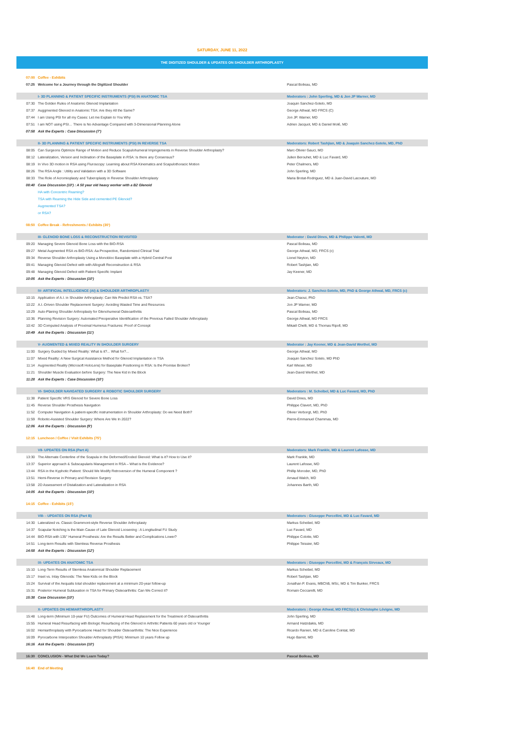SATURDAY, JUNE 11, 2022
THE DIGITIZED SHOULDER & UPDATES ON SHOULDER ARTHROPLASTY
| 07:00 | Coffee - Exhibits | |
| 07:25 | Welcome for a Journey through the Digitized Shoulder | Pascal Boileau, MD |
| | I- 3D PLANNING & PATIENT SPECIFIC INSTRUMENTS (PSI) IN ANATOMIC TSA | Moderators : John Sperling, MD & Jon JP Warner, MD |
| 07:30 | The Golden Rules of Anatomic Glenoid Implantation | Joaquin Sanchez-Sotelo, MD |
| 07:37 | Auggmented Glenoid in Anatomic TSA: Are they All the Same? | George Athwal, MD FRCS (C) |
| 07:44 | I am Using PSI for all my Cases: Let me Explain to You Why | Jon JP. Warner, MD |
| 07:51 | I am NOT using PSI… There is No Advantage Compared with 3-Dimensional Planning Alone | Adrien Jacquot, MD & Daniel Molé, MD |
| 07:58 | Ask the Experts : Case Discussion (7') | |
| | II- 3D PLANNING & PATIENT SPECIFIC INSTRUMENTS (PSI) IN REVERSE TSA | Moderators: Robert Tashjian, MD & Joaquin Sanchez-Sotelo, MD, PhD |
| 08:05 | Can Surgeons Optimize Range of Motion and Reduce Scapulohumeral Impingements in Reverse Shoulder Arthroplasty? | Marc-Olivier Gauci, MD |
| 08:12 | Lateralization, Version and Inclination of the Baseplate in RSA: Is there any Consensus? | Julien Berouhet, MD & Luc Favard, MD |
| 08:19 | In Vivo 3D motion in RSA using Fluroscopy: Learning about RSA Kinematics and Scapulothoracic Motion | Peter Chalmers, MD |
| 08:26 | The RSA Angle : Utility and Validation with a 3D Software | John Sperling, MD |
| 08:33 | The Role of Acromioplasty and Tuberoplasty in Reverse Shoulder Arthroplasty | Maria Brotat-Rodriguez, MD & Juan-David Lacouture, MD |
| 08:40 | Case Discussion (10') : A 50 year old heavy worker with a B2 Glenoid | |
| | HA with Concentric Reaming? | |
| | TSA with Reaming the Hide Side and cemented PE Glenoid? | |
| | Augmented TSA? | |
| | or RSA? | |
| 08:50 | Coffee Break - Refreshments / Exhibits (30') | |
| | III- GLENOID BONE LOSS & RECONSTRUCTION REVISITED | Moderator : David Dines, MD & Philippe Valenti, MD |
| 09:20 | Managing Severe Glenoid Bone Loss with the BIO-RSA | Pascal Boileau, MD |
| 09:27 | Metal Augmented RSA vs BIO-RSA: Aa Prospective, Randomized Clinical Trial | George Athwal, MD, FRCS (c) |
| 09:34 | Reverse Shoulder Arthroplasty Using a Monobloc Baseplate with a Hybrid Central Post | Lionel Neyton, MD |
| 09:41 | Managing Glenoid Defect with with Allograft Reconstruction & RSA | Robert Tashjian, MD |
| 09:48 | Managing Glenoid Defect with Patient Specific Implant | Jay Keener, MD |
| 10:05 | Ask the Experts : Discussion (10') | |
| | IV- ARTIFICIAL INTELLIGENCE (AI) & SHOULDER ARTHROPLASTY | Moderators: J. Sanchez-Sotelo, MD, PhD & George Athwal, MD, FRCS (c) |
| 10:15 | Application of A.I. in Shoulder Arthroplasty: Can We Predict RSA vs. TSA? | Jean Chaoui, PhD |
| 10:22 | A.I.-Driven Shoulder Replacement Surgery: Avoiding Wasted Time and Resources | Jon JP Warner, MD |
| 10:29 | Auto-Planing Shoulder Arthroplasty for Glenohumeral Osteoarthritis | Pascal Boileau, MD |
| 10:36 | Planning Revision Surgery: Automated Preoperative Identification of the Previous Failed Shoulder Arthroplasty | George Athwal, MD FRCS |
| 10:42 | 3D Computed Analysis of Proximal Humerus Fractures: Proof of Concept | Mikaël Chelli, MD & Thomas Ripoll, MD |
| 10:49 | Ask the Experts : Discussion (11') | |
| | V- AUGMENTED & MIXED REALITY IN SHOULDER SURGERY | Moderator : Jay Keener, MD & Jean-David Werthel, MD |
| 11:00 | Surgery Guided by Mixed Reality: What is it?... What for?... | George Athwal, MD |
| 11:07 | Mixed Reality: A New Surgical Assistance Method for Glenoid Implantation in TSA | Joaquin Sanchez Sotelo, MD PhD |
| 11:14 | Augmented Reality (Microsoft HoloLens) for Baseplate Positioning in RSA: Is the Promise Broken? | Karl Wieser, MD |
| 11:21 | Shoulder Muscle Evaluation before Surgery: The New Kid in the Block | Jean-David Werthel, MD |
| 11:28 | Ask the Experts : Case Discussion (10') | |
| | VI- SHOULDER NAVIGATED SURGERY & ROBOTIC SHOULDER SURGERY | Moderators : M. Scheibel, MD & Luc Favard, MD, PhD |
| 11:38 | Patient Specific VRS Glenoid for Severe Bone Loss | David Dines, MD |
| 11:45 | Reverse Shoulder Prosthesis Navigation | Philippe Clavert, MD, PhD |
| 11:52 | Computer Navigation & patient-specific instrumentation in Shoulder Arthroplasty: Do we Need Both? | Olivier Verborgt, MD, PhD |
| 11:59 | Robotic-Assisted Shoulder Surgery: Where Are We In 2022? | Pierre-Emmanuel Chammas, MD |
| 12:06 | Ask the Experts : Discussion (9') | |
| 12:15 | Luncheon / Coffee / Visit Exhibits (75') | |
| | VII- UPDATES ON RSA (Part A) | Moderators: Mark Frankle, MD & Laurent Lafosse, MD |
| 13:30 | The Alternate Centerline of the Scapula in the Deformed/Eroded Glenoid: What is it? How to Use it? | Mark Frankle, MD |
| 13:37 | Superior approach & Subscapularis Management in RSA – What is the Evidence? | Laurent Lafosse, MD |
| 13:44 | RSA in the Kyphotic Patient: Should We Modify Retroversion of the Humeral Component ? | Phillip Moroder, MD, PhD |
| 13:51 | Hemi-Reverse in Primary and Revision Surgery | Arnaud Walch, MD |
| 13:58 | 2D Assessment of Distalization and Lateralization in RSA | Johannes Barth, MD |
| 14:05 | Ask the Experts : Discussion (10') | |
| 14:15 | Coffee - Exhibits (15') | |
| | VIII- - UPDATES ON RSA (Part B) | Moderators : Giuseppe Porcellini, MD & Luc Favard, MD |
| 14:30 | Lateralized vs. Classic Grammont-style Reverse Shoulder Arthroplasty | Markus Scheibel, MD |
| 14:37 | Scapular Notching is the Main Cause of Late Glenoid Loosening : A Longitudinal FU Study | Luc Favard, MD |
| 14:44 | BIO-RSA with 135° Humeral Prosthesis: Are the Results Better and Complications Lower? | Philippe Colotte, MD |
| 14:51 | Long-term Results with Stemless Reverse Prosthesis | Philippe Teissier, MD |
| 14:58 | Ask the Experts : Discussion (12') | |
| | IX- UPDATES ON ANATOMIC TSA | Moderators : Giuseppe Porcellini, MD & François Sirveaux, MD |
| 15:10 | Long-Term Results of Stemless Anatomical Shoulder Replacement | Markus Scheibel, MD |
| 15:17 | Inset vs. Inlay Glenoids: The New Kids on the Block | Robert Tashjian, MD |
| 15:24 | Survival of the Aequalis total shoulder replacement at a minimum 20-year follow-up | Jonathan P. Evans, MBChB, MSc, MD & Tim Bunker, FRCS |
| 15:31 | Posterior Humeral Subluxation in TSA for Primary Osteoarthritis: Can We Correct it? | Romain Ceccarelli, MD |
| 15:38 | Case Discussion (10') | |
| | X- UPDATES ON HEMIARTHROPLASTY | Moderators : George Athwal, MD FRCS(c) & Christophe Lévigne, MD |
| 15:48 | Long-term (Minimum 10-year FU) Outcomes of Humeral Head Replacement for the Treatment of Osteoarthritis | John Sperling, MD |
| 15:55 | Humeral Head Resurfacing with Biologic Resurfacing of the Glenoid in Arthritic Patients 60 years old or Younger | Armand Hatzidakis, MD |
| 16:02 | Hemiarthroplasty with Pyrocarbone Head for Shoulder Osteoarthritis: The Nice Experience | Ricardo Ranieri, MD & Caroline Cointat, MD |
| 16:09 | Pyrocarbone Interposition Shoulder Arthroplasty (PISA): Minimum 10 years Follow up | Hugo Barret, MD |
| 16:16 | Ask the Experts : Discussion (10') | |
| 16:30 | CONCLUSION - What Did We Learn Today? | Pascal Boileau, MD |
| 16:40 | End of Meeting | |